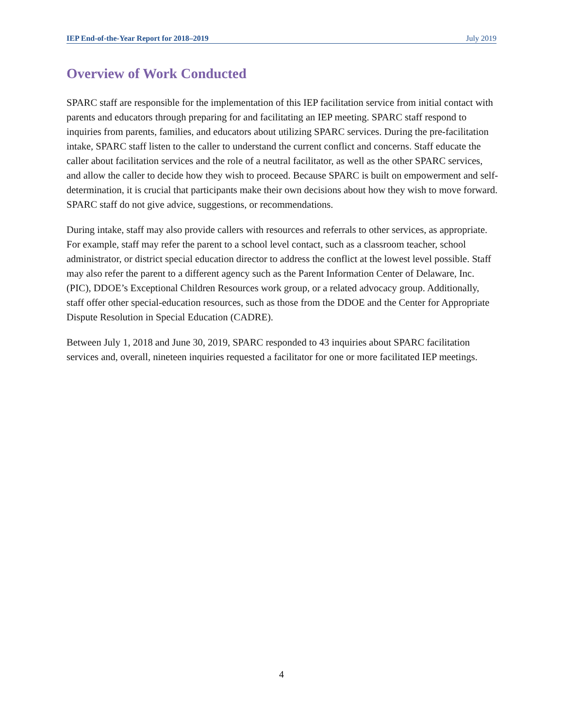IEP End-of-the-Year Report for 2018–2019 July 2019
Overview of Work Conducted
SPARC staff are responsible for the implementation of this IEP facilitation service from initial contact with parents and educators through preparing for and facilitating an IEP meeting. SPARC staff respond to inquiries from parents, families, and educators about utilizing SPARC services. During the pre-facilitation intake, SPARC staff listen to the caller to understand the current conflict and concerns. Staff educate the caller about facilitation services and the role of a neutral facilitator, as well as the other SPARC services, and allow the caller to decide how they wish to proceed. Because SPARC is built on empowerment and self-determination, it is crucial that participants make their own decisions about how they wish to move forward. SPARC staff do not give advice, suggestions, or recommendations.
During intake, staff may also provide callers with resources and referrals to other services, as appropriate. For example, staff may refer the parent to a school level contact, such as a classroom teacher, school administrator, or district special education director to address the conflict at the lowest level possible. Staff may also refer the parent to a different agency such as the Parent Information Center of Delaware, Inc. (PIC), DDOE’s Exceptional Children Resources work group, or a related advocacy group. Additionally, staff offer other special-education resources, such as those from the DDOE and the Center for Appropriate Dispute Resolution in Special Education (CADRE).
Between July 1, 2018 and June 30, 2019, SPARC responded to 43 inquiries about SPARC facilitation services and, overall, nineteen inquiries requested a facilitator for one or more facilitated IEP meetings.
4